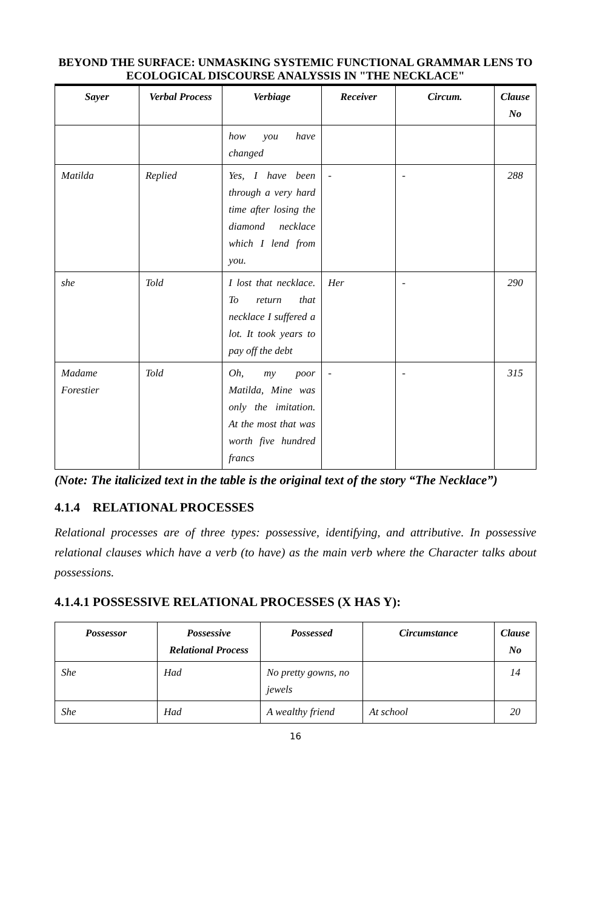BEYOND THE SURFACE: UNMASKING SYSTEMIC FUNCTIONAL GRAMMAR LENS TO ECOLOGICAL DISCOURSE ANALYSSIS IN "THE NECKLACE"
| Sayer | Verbal Process | Verbiage | Receiver | Circum. | Clause No |
| --- | --- | --- | --- | --- | --- |
| | | how you have changed | | | |
| Matilda | Replied | Yes, I have been through a very hard time after losing the diamond necklace which I lend from you. | - | - | 288 |
| she | Told | I lost that necklace. To return that necklace I suffered a lot. It took years to pay off the debt | Her | - | 290 |
| Madame Forestier | Told | Oh, my poor Matilda, Mine was only the imitation. At the most that was worth five hundred francs | - | - | 315 |
(Note: The italicized text in the table is the original text of the story “The Necklace”)
4.1.4 RELATIONAL PROCESSES
Relational processes are of three types: possessive, identifying, and attributive. In possessive relational clauses which have a verb (to have) as the main verb where the Character talks about possessions.
4.1.4.1 POSSESSIVE RELATIONAL PROCESSES (X HAS Y):
| Possessor | Possessive Relational Process | Possessed | Circumstance | Clause No |
| --- | --- | --- | --- | --- |
| She | Had | No pretty gowns, no jewels | | 14 |
| She | Had | A wealthy friend | At school | 20 |
16